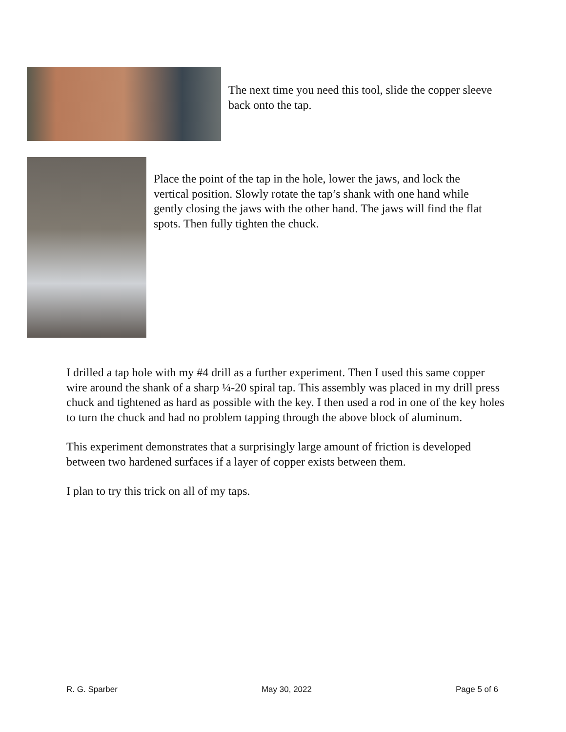The next time you need this tool, slide the copper sleeve back onto the tap.
Place the point of the tap in the hole, lower the jaws, and lock the vertical position. Slowly rotate the tap’s shank with one hand while gently closing the jaws with the other hand. The jaws will find the flat spots. Then fully tighten the chuck.
I drilled a tap hole with my #4 drill as a further experiment. Then I used this same copper wire around the shank of a sharp ¼-20 spiral tap. This assembly was placed in my drill press chuck and tightened as hard as possible with the key. I then used a rod in one of the key holes to turn the chuck and had no problem tapping through the above block of aluminum.
This experiment demonstrates that a surprisingly large amount of friction is developed between two hardened surfaces if a layer of copper exists between them.
I plan to try this trick on all of my taps.
R. G. Sparber May 30, 2022 Page 5 of 6